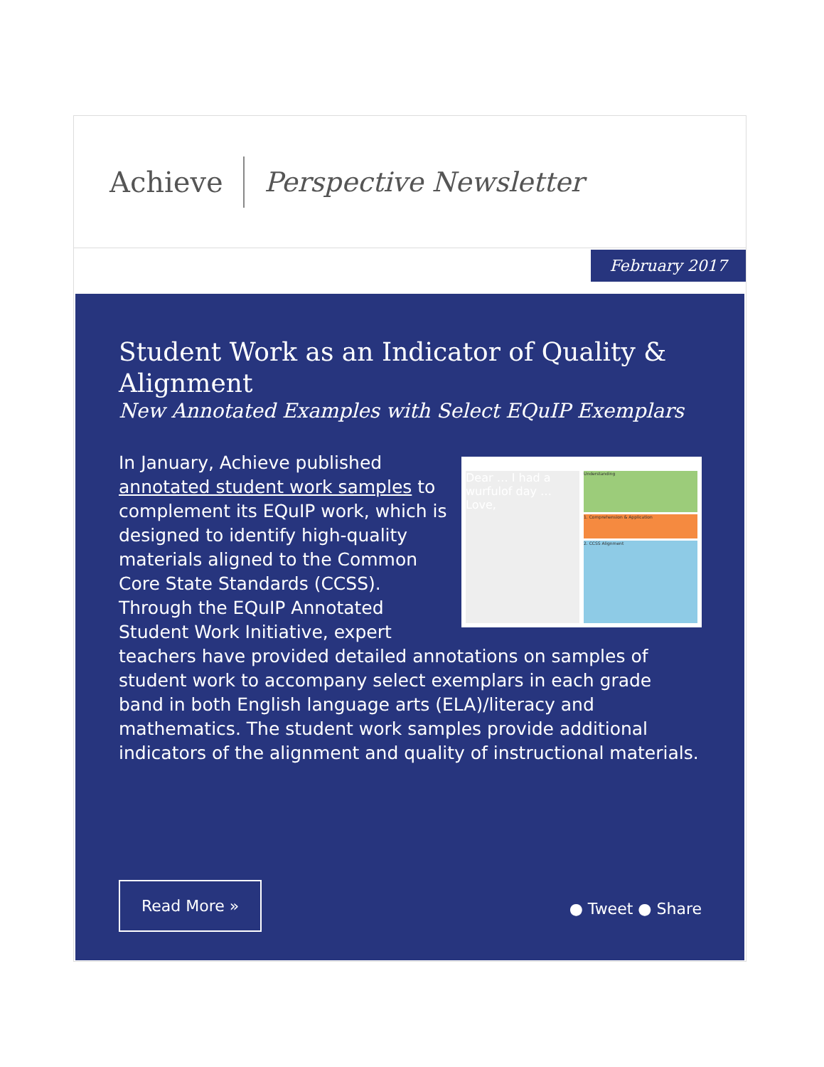Achieve Perspective Newsletter
February 2017
Student Work as an Indicator of Quality & Alignment
New Annotated Examples with Select EQuIP Exemplars
Dear … I had a wurfulof day … Love,
Understanding
1. Comprehension & Application
2. CCSS Alignment
In January, Achieve published annotated student work samples to complement its EQuIP work, which is designed to identify high-quality materials aligned to the Common Core State Standards (CCSS). Through the EQuIP Annotated Student Work Initiative, expert teachers have provided detailed annotations on samples of student work to accompany select exemplars in each grade band in both English language arts (ELA)/literacy and mathematics. The student work samples provide additional indicators of the alignment and quality of instructional materials.
Read More »
● Tweet ● Share